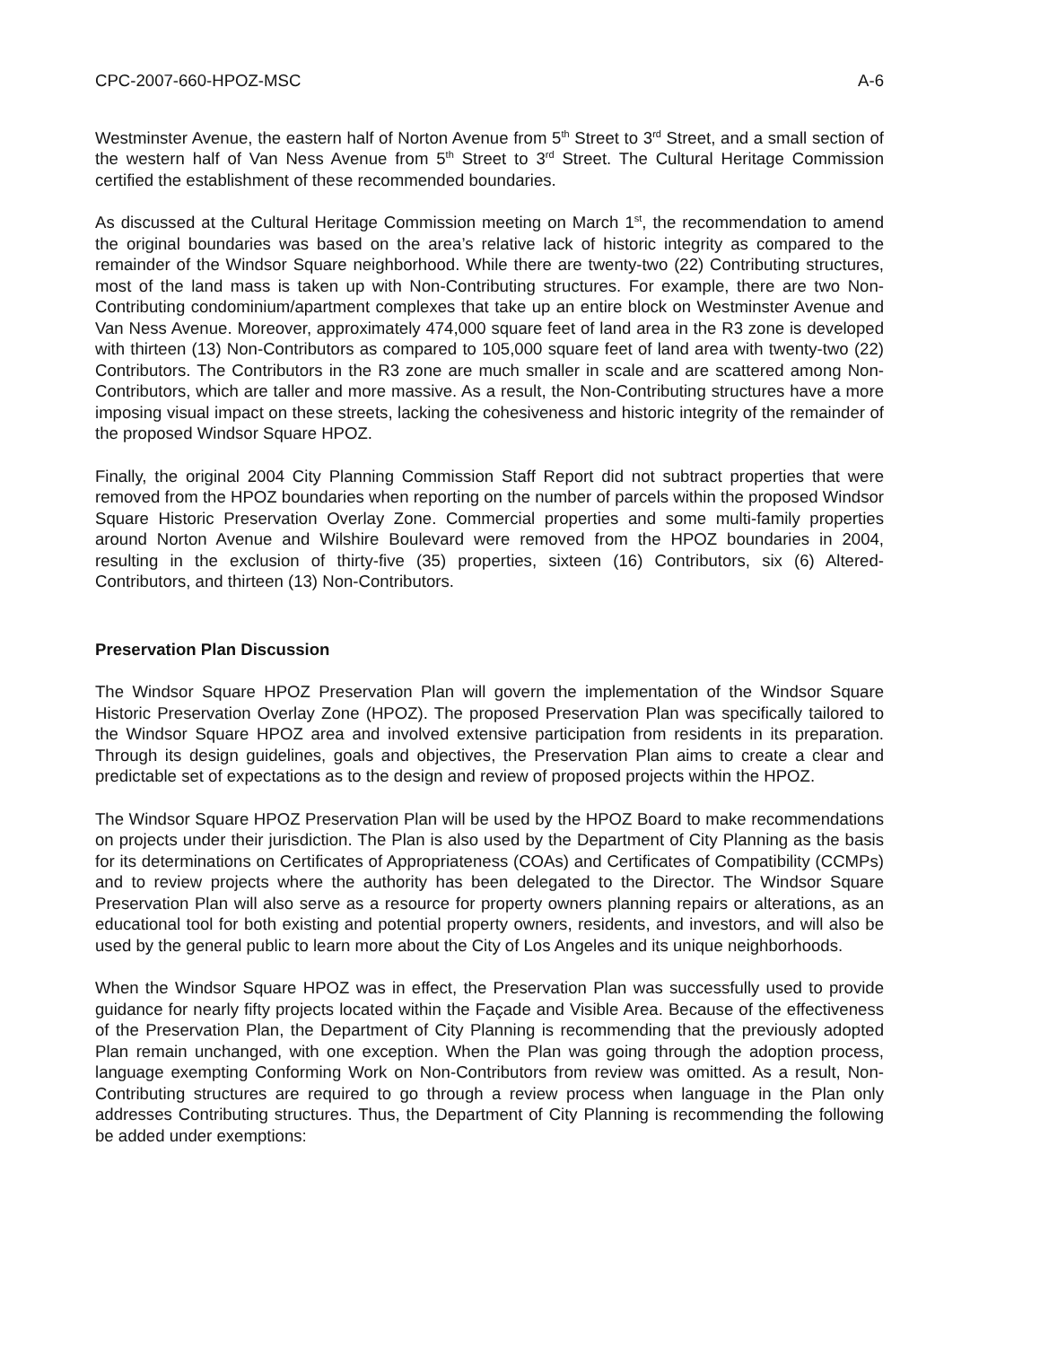CPC-2007-660-HPOZ-MSC A-6
Westminster Avenue, the eastern half of Norton Avenue from 5<sup>th</sup> Street to 3<sup>rd</sup> Street, and a small section of the western half of Van Ness Avenue from 5<sup>th</sup> Street to 3<sup>rd</sup> Street. The Cultural Heritage Commission certified the establishment of these recommended boundaries.
As discussed at the Cultural Heritage Commission meeting on March 1<sup>st</sup>, the recommendation to amend the original boundaries was based on the area’s relative lack of historic integrity as compared to the remainder of the Windsor Square neighborhood. While there are twenty-two (22) Contributing structures, most of the land mass is taken up with Non-Contributing structures. For example, there are two Non-Contributing condominium/apartment complexes that take up an entire block on Westminster Avenue and Van Ness Avenue. Moreover, approximately 474,000 square feet of land area in the R3 zone is developed with thirteen (13) Non-Contributors as compared to 105,000 square feet of land area with twenty-two (22) Contributors. The Contributors in the R3 zone are much smaller in scale and are scattered among Non-Contributors, which are taller and more massive. As a result, the Non-Contributing structures have a more imposing visual impact on these streets, lacking the cohesiveness and historic integrity of the remainder of the proposed Windsor Square HPOZ.
Finally, the original 2004 City Planning Commission Staff Report did not subtract properties that were removed from the HPOZ boundaries when reporting on the number of parcels within the proposed Windsor Square Historic Preservation Overlay Zone. Commercial properties and some multi-family properties around Norton Avenue and Wilshire Boulevard were removed from the HPOZ boundaries in 2004, resulting in the exclusion of thirty-five (35) properties, sixteen (16) Contributors, six (6) Altered-Contributors, and thirteen (13) Non-Contributors.
Preservation Plan Discussion
The Windsor Square HPOZ Preservation Plan will govern the implementation of the Windsor Square Historic Preservation Overlay Zone (HPOZ). The proposed Preservation Plan was specifically tailored to the Windsor Square HPOZ area and involved extensive participation from residents in its preparation. Through its design guidelines, goals and objectives, the Preservation Plan aims to create a clear and predictable set of expectations as to the design and review of proposed projects within the HPOZ.
The Windsor Square HPOZ Preservation Plan will be used by the HPOZ Board to make recommendations on projects under their jurisdiction. The Plan is also used by the Department of City Planning as the basis for its determinations on Certificates of Appropriateness (COAs) and Certificates of Compatibility (CCMPs) and to review projects where the authority has been delegated to the Director. The Windsor Square Preservation Plan will also serve as a resource for property owners planning repairs or alterations, as an educational tool for both existing and potential property owners, residents, and investors, and will also be used by the general public to learn more about the City of Los Angeles and its unique neighborhoods.
When the Windsor Square HPOZ was in effect, the Preservation Plan was successfully used to provide guidance for nearly fifty projects located within the Façade and Visible Area. Because of the effectiveness of the Preservation Plan, the Department of City Planning is recommending that the previously adopted Plan remain unchanged, with one exception. When the Plan was going through the adoption process, language exempting Conforming Work on Non-Contributors from review was omitted. As a result, Non-Contributing structures are required to go through a review process when language in the Plan only addresses Contributing structures. Thus, the Department of City Planning is recommending the following be added under exemptions: